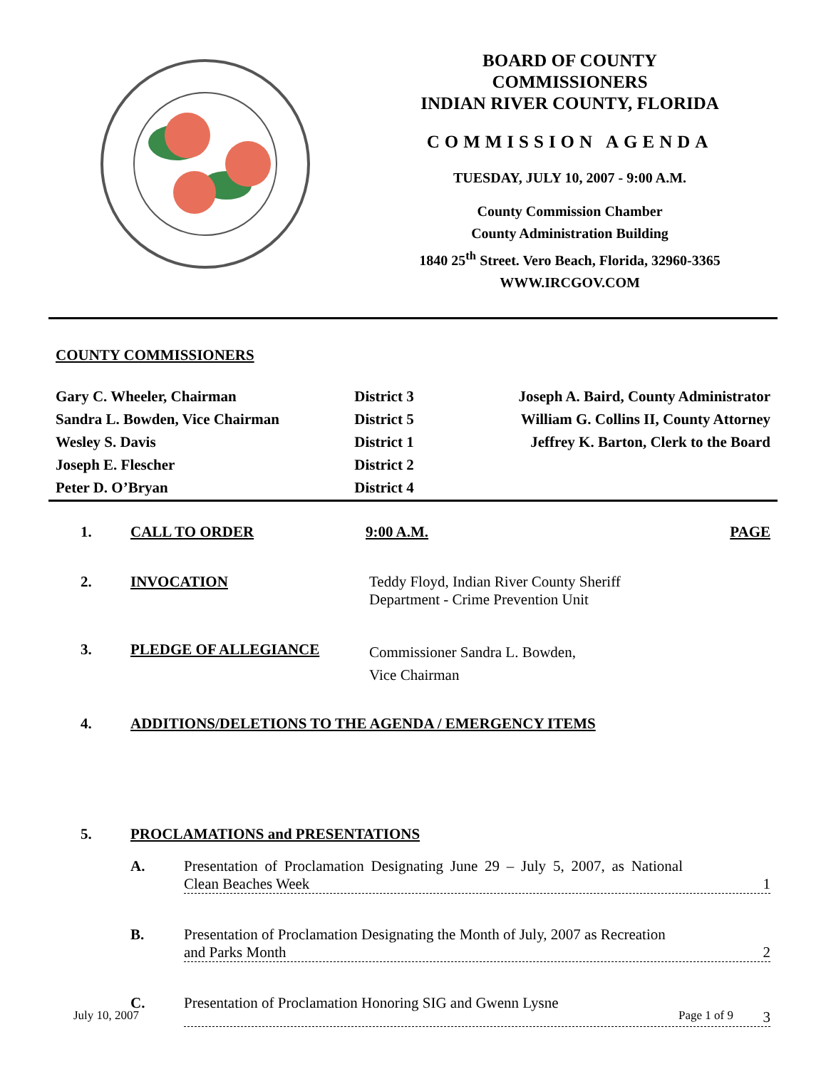BOARD OF COUNTY
COMMISSIONERS
INDIAN RIVER COUNTY, FLORIDA
COMMISSION AGENDA
TUESDAY, JULY 10, 2007 - 9:00 A.M.
County Commission Chamber
County Administration Building
1840 25<sup>th</sup> Street. Vero Beach, Florida, 32960-3365
WWW.IRCGOV.COM
COUNTY COMMISSIONERS
| Gary C. Wheeler, Chairman | District 3 | Joseph A. Baird, County Administrator |
| Sandra L. Bowden, Vice Chairman | District 5 | William G. Collins II, County Attorney |
| Wesley S. Davis | District 1 | Jeffrey K. Barton, Clerk to the Board |
| Joseph E. Flescher | District 2 | |
| Peter D. O’Bryan | District 4 | |
1. CALL TO ORDER 9:00 A.M. PAGE
2. INVOCATION Teddy Floyd, Indian River County Sheriff
Department - Crime Prevention Unit
3. PLEDGE OF ALLEGIANCE Commissioner Sandra L. Bowden,
Vice Chairman
4. ADDITIONS/DELETIONS TO THE AGENDA / EMERGENCY ITEMS
5. PROCLAMATIONS and PRESENTATIONS
A. Presentation of Proclamation Designating June 29 – July 5, 2007, as National Clean Beaches Week 1
B. Presentation of Proclamation Designating the Month of July, 2007 as Recreation and Parks Month 2
C. Presentation of Proclamation Honoring SIG and Gwenn Lysne 3
July 10, 2007 Page 1 of 9